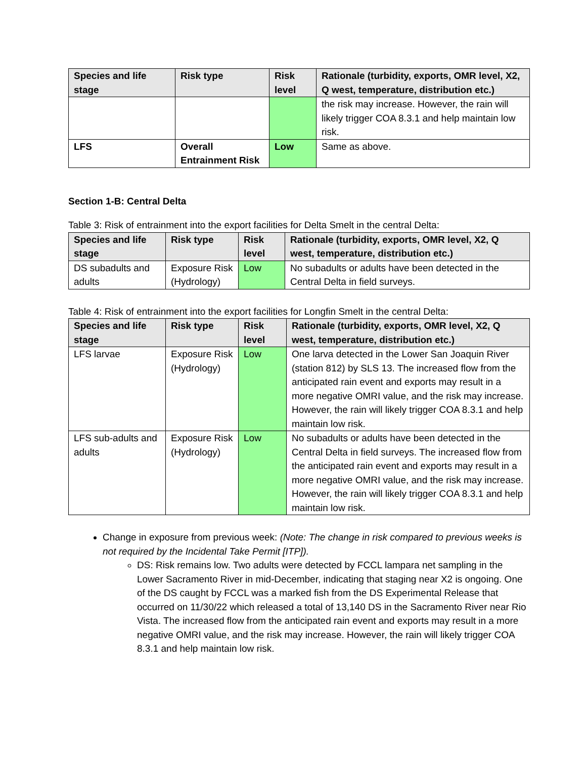| Species and life stage | Risk type | Risk level | Rationale (turbidity, exports, OMR level, X2, Q west, temperature, distribution etc.) |
| --- | --- | --- | --- |
| | | | the risk may increase. However, the rain will likely trigger COA 8.3.1 and help maintain low risk. |
| LFS | Overall Entrainment Risk | Low | Same as above. |
Section 1-B: Central Delta
Table 3: Risk of entrainment into the export facilities for Delta Smelt in the central Delta:
| Species and life stage | Risk type | Risk level | Rationale (turbidity, exports, OMR level, X2, Q west, temperature, distribution etc.) |
| --- | --- | --- | --- |
| DS subadults and adults | Exposure Risk (Hydrology) | Low | No subadults or adults have been detected in the Central Delta in field surveys. |
Table 4: Risk of entrainment into the export facilities for Longfin Smelt in the central Delta:
| Species and life stage | Risk type | Risk level | Rationale (turbidity, exports, OMR level, X2, Q west, temperature, distribution etc.) |
| --- | --- | --- | --- |
| LFS larvae | Exposure Risk (Hydrology) | Low | One larva detected in the Lower San Joaquin River (station 812) by SLS 13. The increased flow from the anticipated rain event and exports may result in a more negative OMRI value, and the risk may increase. However, the rain will likely trigger COA 8.3.1 and help maintain low risk. |
| LFS sub-adults and adults | Exposure Risk (Hydrology) | Low | No subadults or adults have been detected in the Central Delta in field surveys. The increased flow from the anticipated rain event and exports may result in a more negative OMRI value, and the risk may increase. However, the rain will likely trigger COA 8.3.1 and help maintain low risk. |
Change in exposure from previous week: (Note: The change in risk compared to previous weeks is not required by the Incidental Take Permit [ITP]).
DS: Risk remains low. Two adults were detected by FCCL lampara net sampling in the Lower Sacramento River in mid-December, indicating that staging near X2 is ongoing. One of the DS caught by FCCL was a marked fish from the DS Experimental Release that occurred on 11/30/22 which released a total of 13,140 DS in the Sacramento River near Rio Vista. The increased flow from the anticipated rain event and exports may result in a more negative OMRI value, and the risk may increase. However, the rain will likely trigger COA 8.3.1 and help maintain low risk.